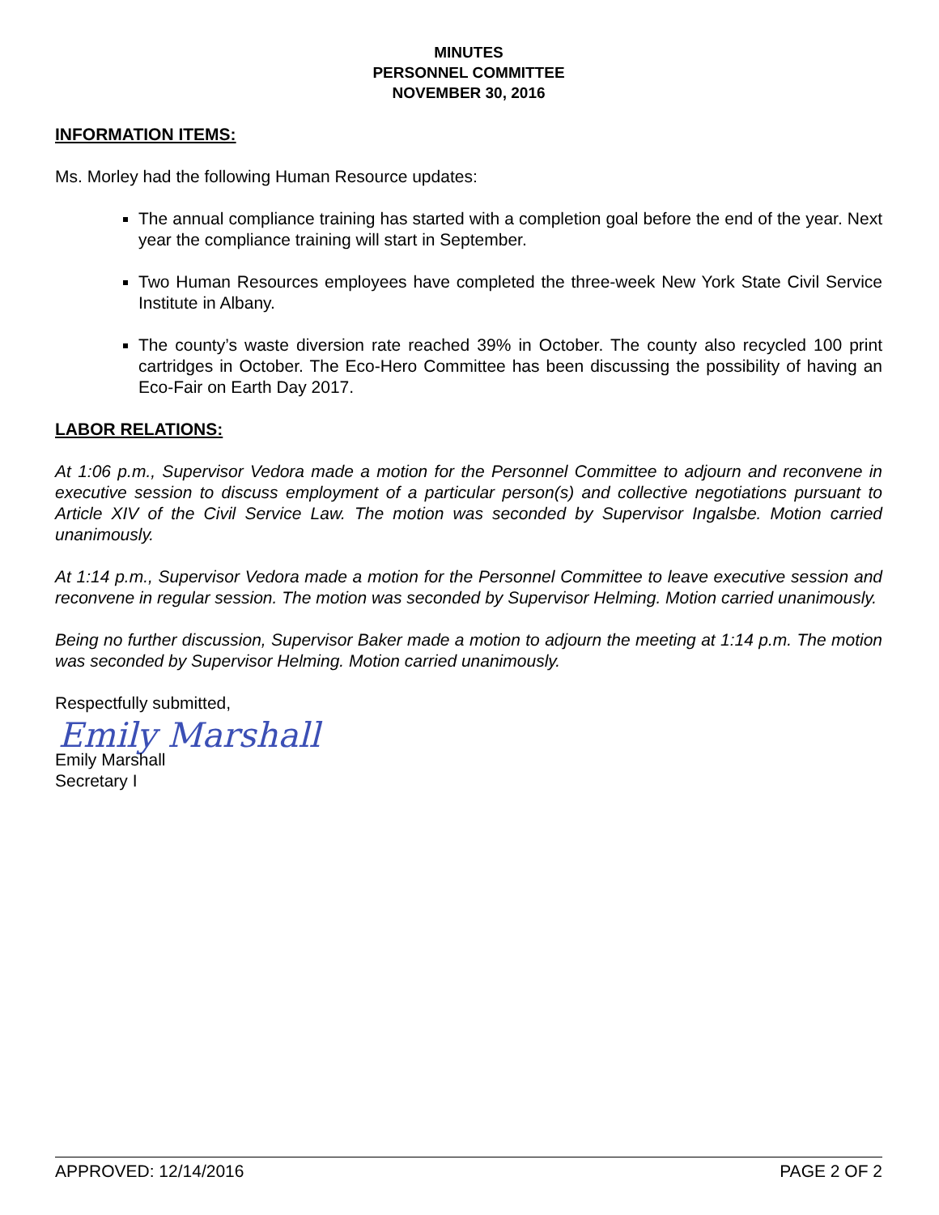MINUTES
PERSONNEL COMMITTEE
NOVEMBER 30, 2016
INFORMATION ITEMS:
Ms. Morley had the following Human Resource updates:
The annual compliance training has started with a completion goal before the end of the year. Next year the compliance training will start in September.
Two Human Resources employees have completed the three-week New York State Civil Service Institute in Albany.
The county’s waste diversion rate reached 39% in October. The county also recycled 100 print cartridges in October. The Eco-Hero Committee has been discussing the possibility of having an Eco-Fair on Earth Day 2017.
LABOR RELATIONS:
At 1:06 p.m., Supervisor Vedora made a motion for the Personnel Committee to adjourn and reconvene in executive session to discuss employment of a particular person(s) and collective negotiations pursuant to Article XIV of the Civil Service Law. The motion was seconded by Supervisor Ingalsbe. Motion carried unanimously.
At 1:14 p.m., Supervisor Vedora made a motion for the Personnel Committee to leave executive session and reconvene in regular session. The motion was seconded by Supervisor Helming. Motion carried unanimously.
Being no further discussion, Supervisor Baker made a motion to adjourn the meeting at 1:14 p.m. The motion was seconded by Supervisor Helming. Motion carried unanimously.
Respectfully submitted,
Emily Marshall
Emily Marshall
Secretary I
APPROVED: 12/14/2016 PAGE 2 OF 2